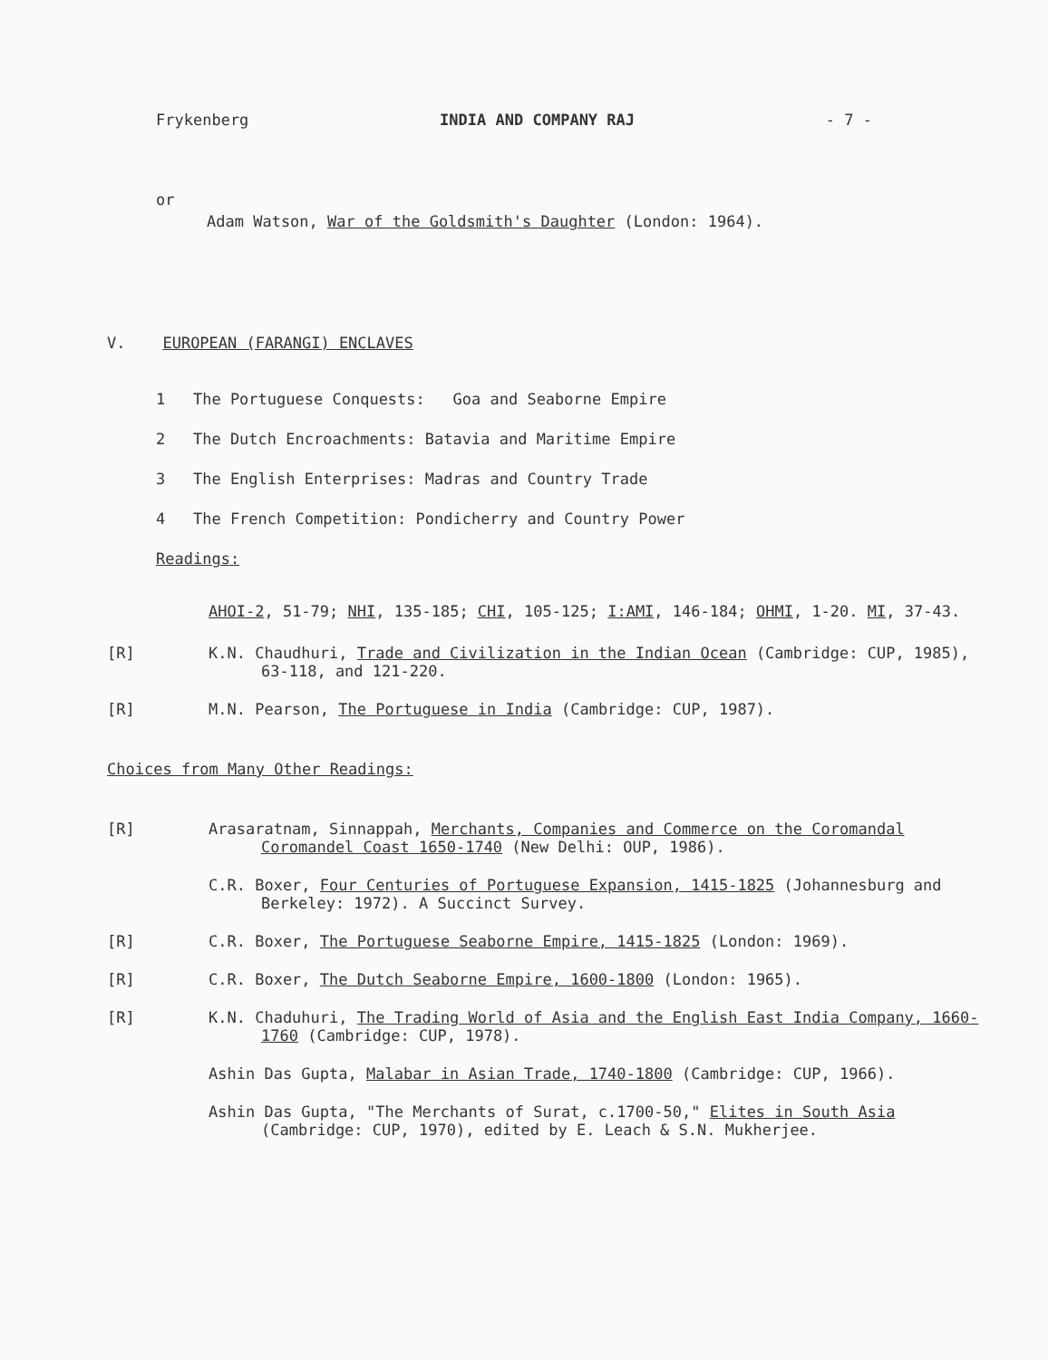Frykenberg INDIA AND COMPANY RAJ - 7 -
or
Adam Watson, War of the Goldsmith's Daughter (London: 1964).
V. EUROPEAN (FARANGI) ENCLAVES
1 The Portuguese Conquests: Goa and Seaborne Empire
2 The Dutch Encroachments: Batavia and Maritime Empire
3 The English Enterprises: Madras and Country Trade
4 The French Competition: Pondicherry and Country Power
Readings:
AHOI-2, 51-79; NHI, 135-185; CHI, 105-125; I:AMI, 146-184; OHMI, 1-20. MI, 37-43.
[R] K.N. Chaudhuri, Trade and Civilization in the Indian Ocean (Cambridge: CUP, 1985), 63-118, and 121-220.
[R] M.N. Pearson, The Portuguese in India (Cambridge: CUP, 1987).
Choices from Many Other Readings:
[R] Arasaratnam, Sinnappah, Merchants, Companies and Commerce on the Coromandal Coromandel Coast 1650-1740 (New Delhi: OUP, 1986).
C.R. Boxer, Four Centuries of Portuguese Expansion, 1415-1825 (Johannesburg and Berkeley: 1972). A Succinct Survey.
[R] C.R. Boxer, The Portuguese Seaborne Empire, 1415-1825 (London: 1969).
[R] C.R. Boxer, The Dutch Seaborne Empire, 1600-1800 (London: 1965).
[R] K.N. Chaduhuri, The Trading World of Asia and the English East India Company, 1660-1760 (Cambridge: CUP, 1978).
Ashin Das Gupta, Malabar in Asian Trade, 1740-1800 (Cambridge: CUP, 1966).
Ashin Das Gupta, "The Merchants of Surat, c.1700-50," Elites in South Asia (Cambridge: CUP, 1970), edited by E. Leach & S.N. Mukherjee.